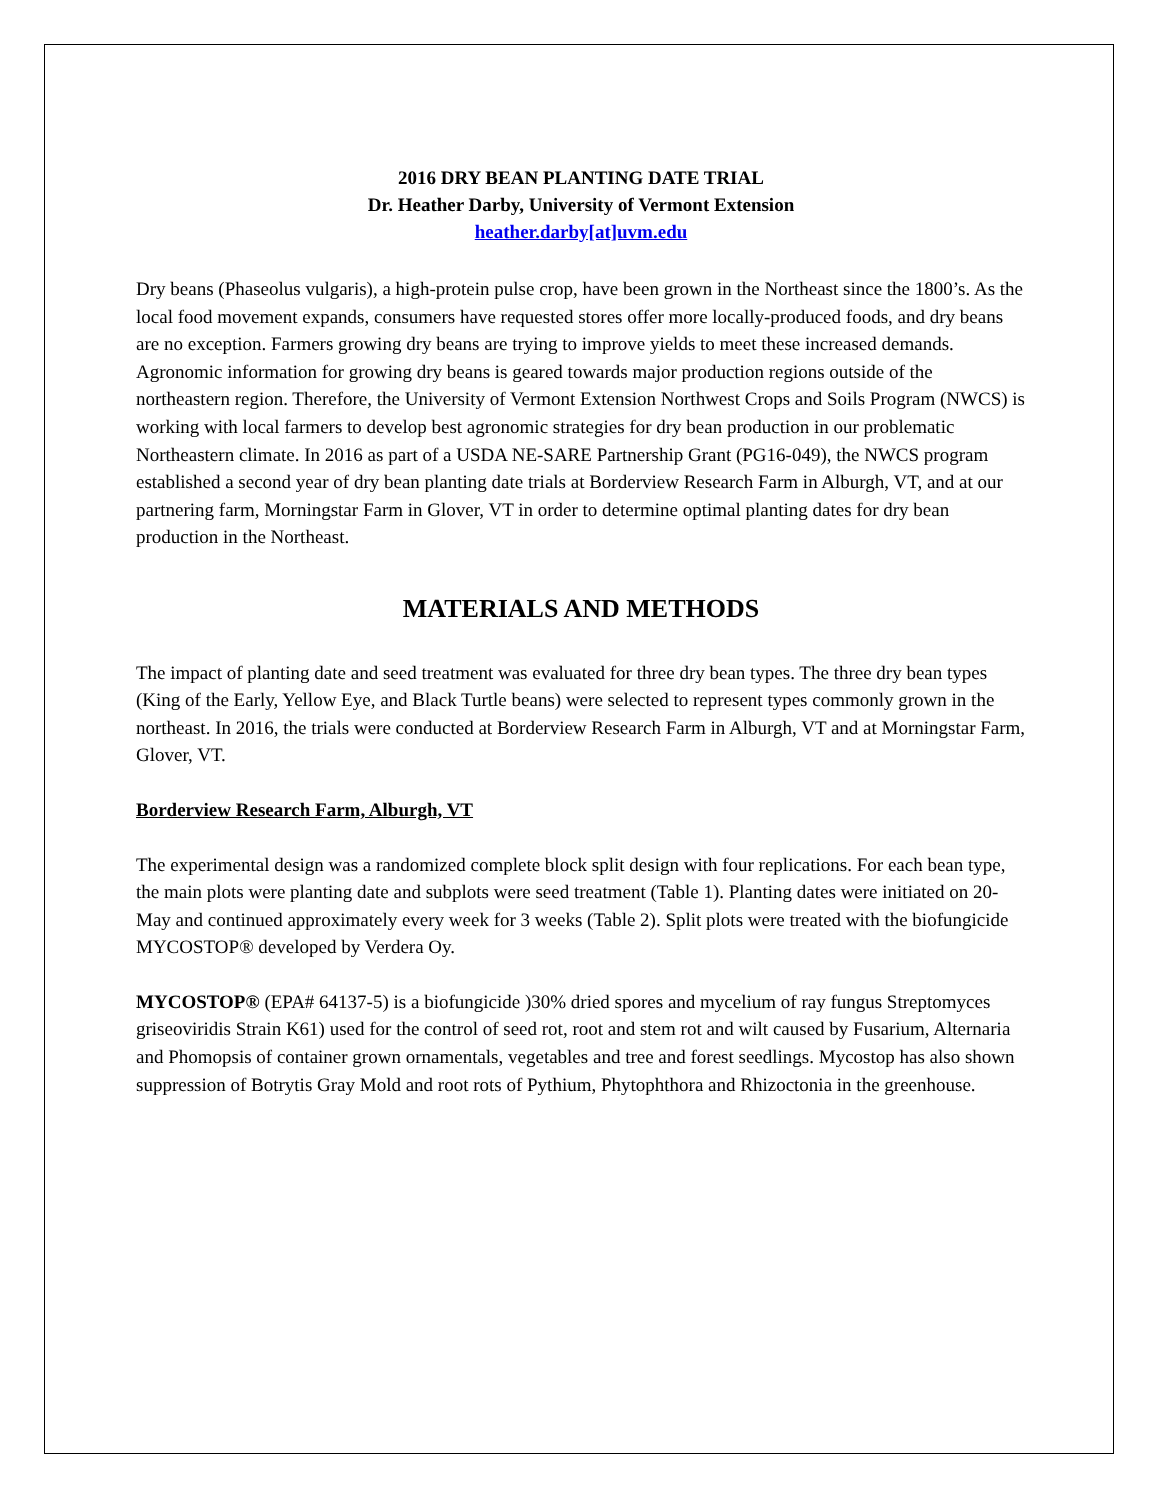2016 DRY BEAN PLANTING DATE TRIAL
Dr. Heather Darby, University of Vermont Extension
heather.darby[at]uvm.edu
Dry beans (Phaseolus vulgaris), a high-protein pulse crop, have been grown in the Northeast since the 1800’s. As the local food movement expands, consumers have requested stores offer more locally-produced foods, and dry beans are no exception. Farmers growing dry beans are trying to improve yields to meet these increased demands. Agronomic information for growing dry beans is geared towards major production regions outside of the northeastern region. Therefore, the University of Vermont Extension Northwest Crops and Soils Program (NWCS) is working with local farmers to develop best agronomic strategies for dry bean production in our problematic Northeastern climate. In 2016 as part of a USDA NE-SARE Partnership Grant (PG16-049), the NWCS program established a second year of dry bean planting date trials at Borderview Research Farm in Alburgh, VT, and at our partnering farm, Morningstar Farm in Glover, VT in order to determine optimal planting dates for dry bean production in the Northeast.
MATERIALS AND METHODS
The impact of planting date and seed treatment was evaluated for three dry bean types. The three dry bean types (King of the Early, Yellow Eye, and Black Turtle beans) were selected to represent types commonly grown in the northeast. In 2016, the trials were conducted at Borderview Research Farm in Alburgh, VT and at Morningstar Farm, Glover, VT.
Borderview Research Farm, Alburgh, VT
The experimental design was a randomized complete block split design with four replications. For each bean type, the main plots were planting date and subplots were seed treatment (Table 1). Planting dates were initiated on 20-May and continued approximately every week for 3 weeks (Table 2). Split plots were treated with the biofungicide MYCOSTOP® developed by Verdera Oy.
MYCOSTOP® (EPA# 64137-5) is a biofungicide )30% dried spores and mycelium of ray fungus Streptomyces griseoviridis Strain K61) used for the control of seed rot, root and stem rot and wilt caused by Fusarium, Alternaria and Phomopsis of container grown ornamentals, vegetables and tree and forest seedlings. Mycostop has also shown suppression of Botrytis Gray Mold and root rots of Pythium, Phytophthora and Rhizoctonia in the greenhouse.